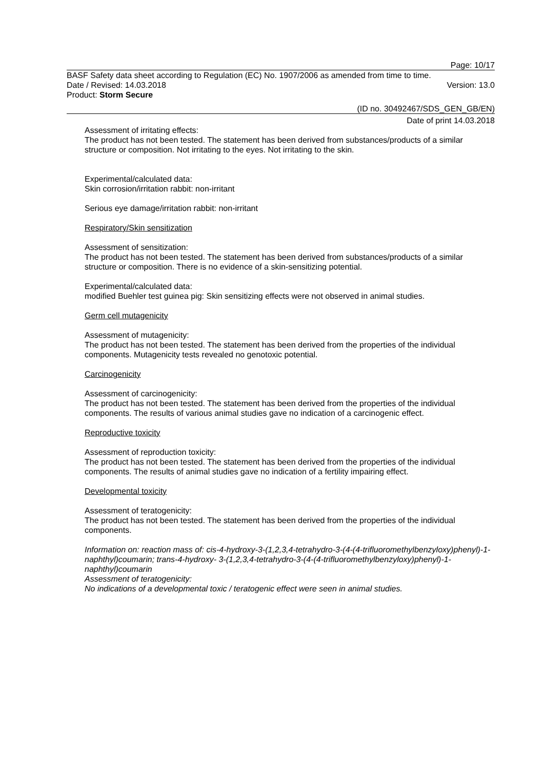Page: 10/17
BASF Safety data sheet according to Regulation (EC) No. 1907/2006 as amended from time to time.
Date / Revised: 14.03.2018 Version: 13.0
Product: Storm Secure
(ID no. 30492467/SDS_GEN_GB/EN)
Date of print 14.03.2018
Assessment of irritating effects:
The product has not been tested. The statement has been derived from substances/products of a similar structure or composition. Not irritating to the eyes. Not irritating to the skin.
Experimental/calculated data:
Skin corrosion/irritation rabbit: non-irritant
Serious eye damage/irritation rabbit: non-irritant
Respiratory/Skin sensitization
Assessment of sensitization:
The product has not been tested. The statement has been derived from substances/products of a similar structure or composition. There is no evidence of a skin-sensitizing potential.
Experimental/calculated data:
modified Buehler test guinea pig: Skin sensitizing effects were not observed in animal studies.
Germ cell mutagenicity
Assessment of mutagenicity:
The product has not been tested. The statement has been derived from the properties of the individual components. Mutagenicity tests revealed no genotoxic potential.
Carcinogenicity
Assessment of carcinogenicity:
The product has not been tested. The statement has been derived from the properties of the individual components. The results of various animal studies gave no indication of a carcinogenic effect.
Reproductive toxicity
Assessment of reproduction toxicity:
The product has not been tested. The statement has been derived from the properties of the individual components. The results of animal studies gave no indication of a fertility impairing effect.
Developmental toxicity
Assessment of teratogenicity:
The product has not been tested. The statement has been derived from the properties of the individual components.
Information on: reaction mass of: cis-4-hydroxy-3-(1,2,3,4-tetrahydro-3-(4-(4-trifluoromethylbenzyloxy)phenyl)-1-naphthyl)coumarin; trans-4-hydroxy- 3-(1,2,3,4-tetrahydro-3-(4-(4-trifluoromethylbenzyloxy)phenyl)-1-naphthyl)coumarin
Assessment of teratogenicity:
No indications of a developmental toxic / teratogenic effect were seen in animal studies.